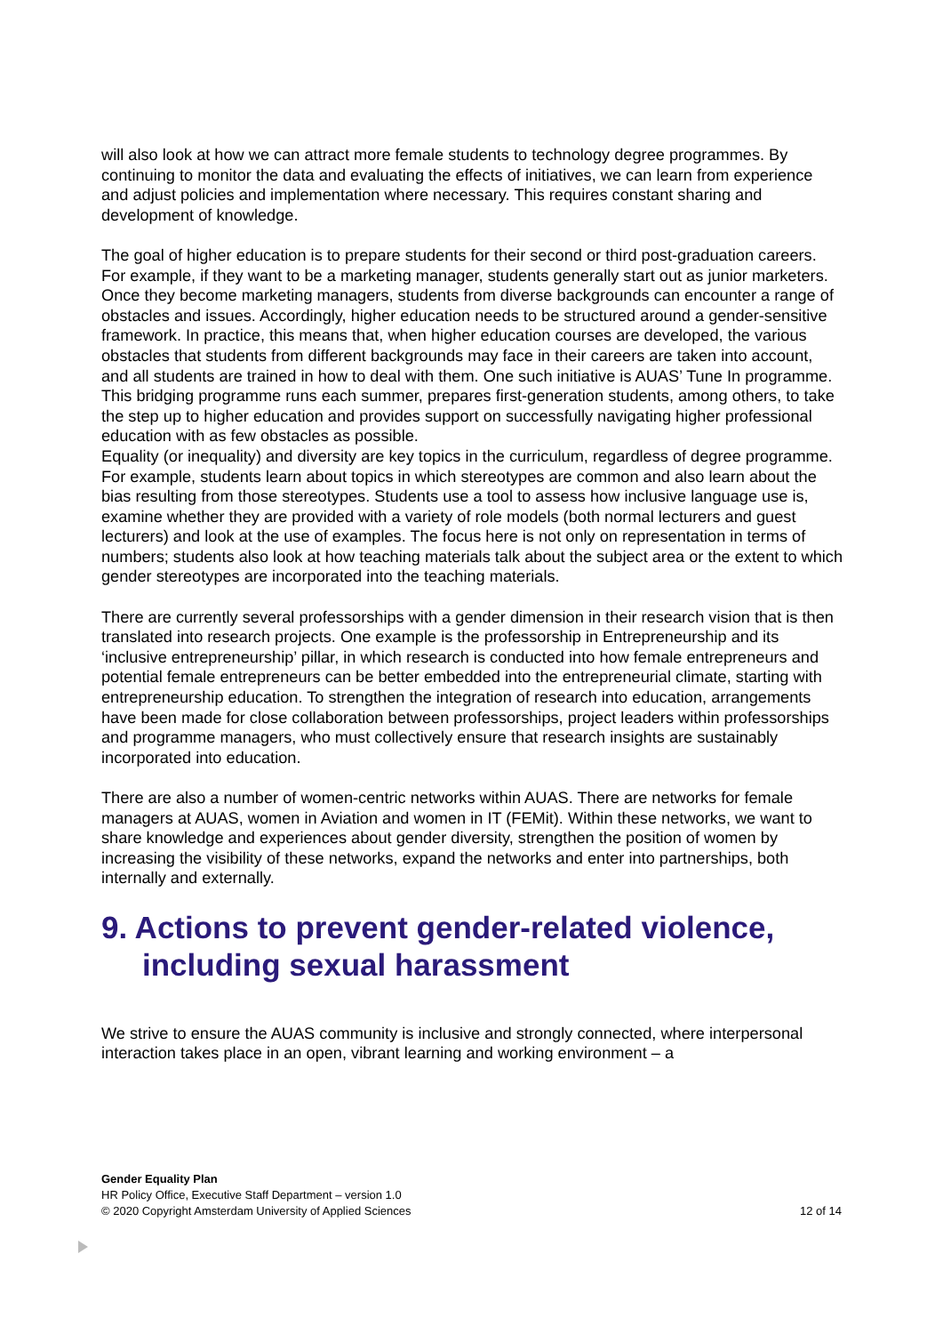will also look at how we can attract more female students to technology degree programmes. By continuing to monitor the data and evaluating the effects of initiatives, we can learn from experience and adjust policies and implementation where necessary. This requires constant sharing and development of knowledge.
The goal of higher education is to prepare students for their second or third post-graduation careers. For example, if they want to be a marketing manager, students generally start out as junior marketers.
Once they become marketing managers, students from diverse backgrounds can encounter a range of obstacles and issues. Accordingly, higher education needs to be structured around a gender-sensitive framework. In practice, this means that, when higher education courses are developed, the various obstacles that students from different backgrounds may face in their careers are taken into account, and all students are trained in how to deal with them. One such initiative is AUAS’ Tune In programme. This bridging programme runs each summer, prepares first-generation students, among others, to take the step up to higher education and provides support on successfully navigating higher professional education with as few obstacles as possible.
Equality (or inequality) and diversity are key topics in the curriculum, regardless of degree programme. For example, students learn about topics in which stereotypes are common and also learn about the bias resulting from those stereotypes. Students use a tool to assess how inclusive language use is, examine whether they are provided with a variety of role models (both normal lecturers and guest lecturers) and look at the use of examples. The focus here is not only on representation in terms of numbers; students also look at how teaching materials talk about the subject area or the extent to which gender stereotypes are incorporated into the teaching materials.
There are currently several professorships with a gender dimension in their research vision that is then translated into research projects. One example is the professorship in Entrepreneurship and its ‘inclusive entrepreneurship’ pillar, in which research is conducted into how female entrepreneurs and potential female entrepreneurs can be better embedded into the entrepreneurial climate, starting with entrepreneurship education. To strengthen the integration of research into education, arrangements have been made for close collaboration between professorships, project leaders within professorships and programme managers, who must collectively ensure that research insights are sustainably incorporated into education.
There are also a number of women-centric networks within AUAS. There are networks for female managers at AUAS, women in Aviation and women in IT (FEMit). Within these networks, we want to share knowledge and experiences about gender diversity, strengthen the position of women by increasing the visibility of these networks, expand the networks and enter into partnerships, both internally and externally.
9. Actions to prevent gender-related violence, including sexual harassment
We strive to ensure the AUAS community is inclusive and strongly connected, where interpersonal interaction takes place in an open, vibrant learning and working environment – a
Gender Equality Plan
HR Policy Office, Executive Staff Department – version 1.0
© 2020 Copyright Amsterdam University of Applied Sciences 12 of 14